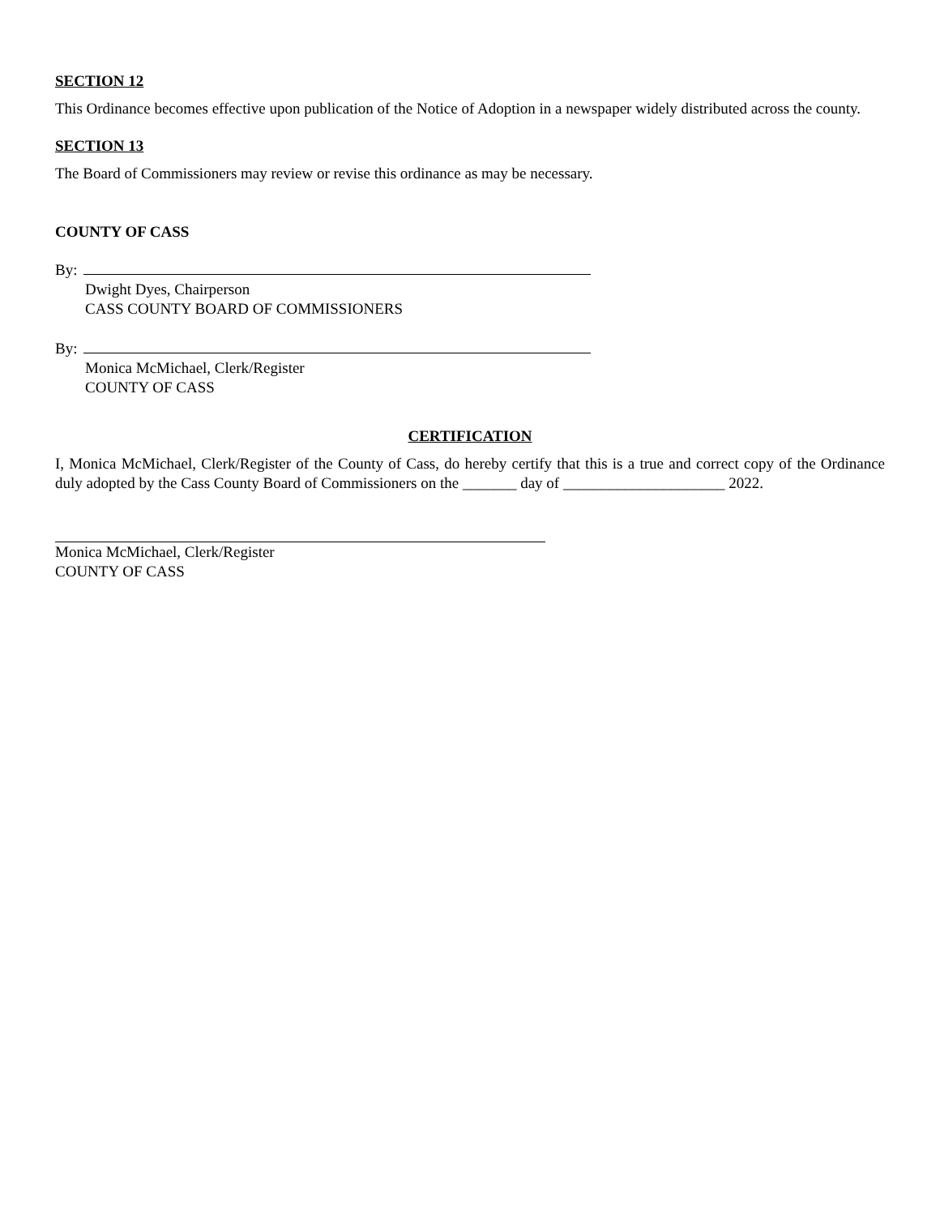SECTION 12
This Ordinance becomes effective upon publication of the Notice of Adoption in a newspaper widely distributed across the county.
SECTION 13
The Board of Commissioners may review or revise this ordinance as may be necessary.
COUNTY OF CASS
By:
Dwight Dyes, Chairperson
CASS COUNTY BOARD OF COMMISSIONERS
By:
Monica McMichael, Clerk/Register
COUNTY OF CASS
CERTIFICATION
I, Monica McMichael, Clerk/Register of the County of Cass, do hereby certify that this is a true and correct copy of the Ordinance duly adopted by the Cass County Board of Commissioners on the _______ day of _____________________ 2022.
Monica McMichael, Clerk/Register
COUNTY OF CASS